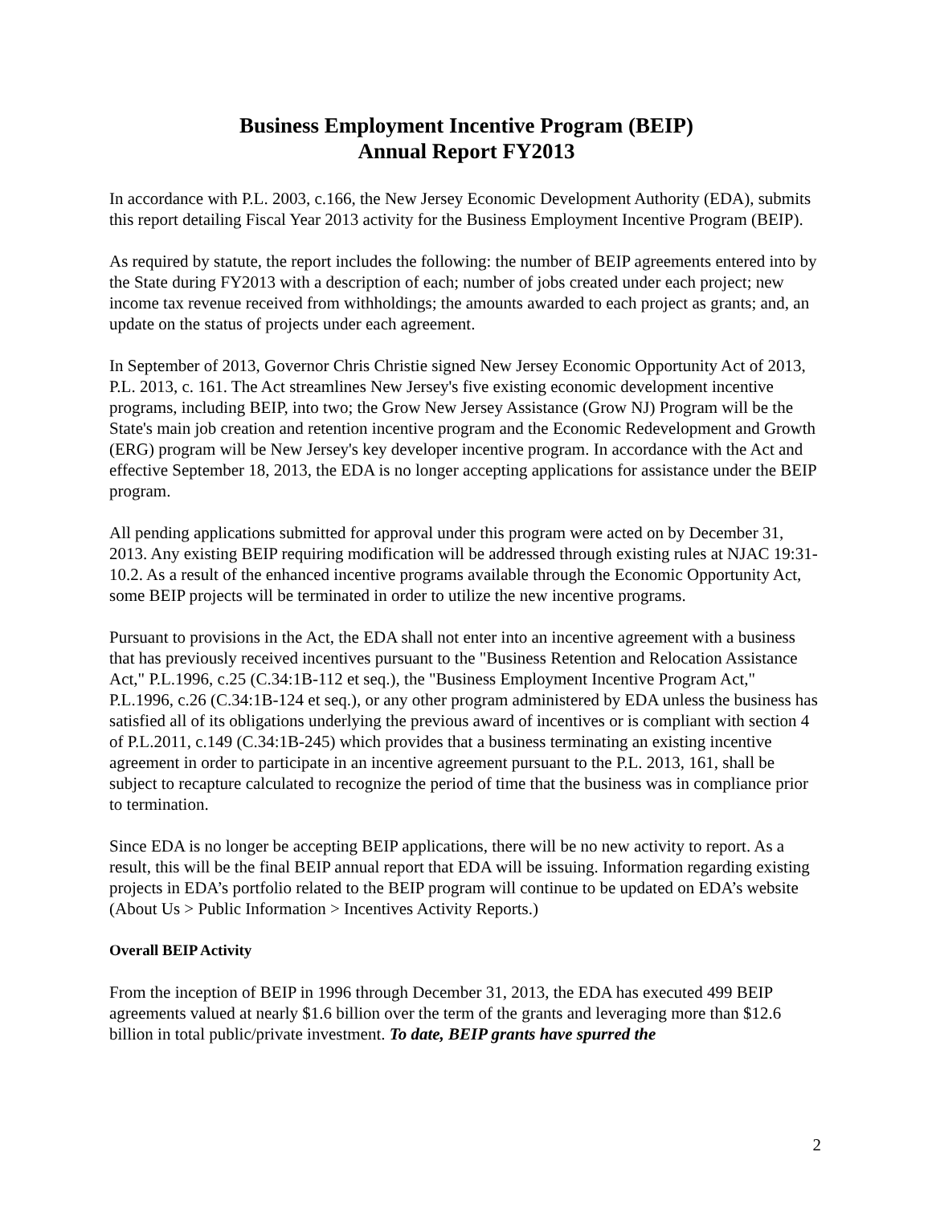Business Employment Incentive Program (BEIP)
Annual Report FY2013
In accordance with P.L. 2003, c.166, the New Jersey Economic Development Authority (EDA), submits this report detailing Fiscal Year 2013 activity for the Business Employment Incentive Program (BEIP).
As required by statute, the report includes the following: the number of BEIP agreements entered into by the State during FY2013 with a description of each; number of jobs created under each project; new income tax revenue received from withholdings; the amounts awarded to each project as grants; and, an update on the status of projects under each agreement.
In September of 2013, Governor Chris Christie signed New Jersey Economic Opportunity Act of 2013, P.L. 2013, c. 161. The Act streamlines New Jersey's five existing economic development incentive programs, including BEIP, into two; the Grow New Jersey Assistance (Grow NJ) Program will be the State's main job creation and retention incentive program and the Economic Redevelopment and Growth (ERG) program will be New Jersey's key developer incentive program. In accordance with the Act and effective September 18, 2013, the EDA is no longer accepting applications for assistance under the BEIP program.
All pending applications submitted for approval under this program were acted on by December 31, 2013. Any existing BEIP requiring modification will be addressed through existing rules at NJAC 19:31-10.2. As a result of the enhanced incentive programs available through the Economic Opportunity Act, some BEIP projects will be terminated in order to utilize the new incentive programs.
Pursuant to provisions in the Act, the EDA shall not enter into an incentive agreement with a business that has previously received incentives pursuant to the "Business Retention and Relocation Assistance Act," P.L.1996, c.25 (C.34:1B-112 et seq.), the "Business Employment Incentive Program Act," P.L.1996, c.26 (C.34:1B-124 et seq.), or any other program administered by EDA unless the business has satisfied all of its obligations underlying the previous award of incentives or is compliant with section 4 of P.L.2011, c.149 (C.34:1B-245) which provides that a business terminating an existing incentive agreement in order to participate in an incentive agreement pursuant to the P.L. 2013, 161, shall be subject to recapture calculated to recognize the period of time that the business was in compliance prior to termination.
Since EDA is no longer be accepting BEIP applications, there will be no new activity to report. As a result, this will be the final BEIP annual report that EDA will be issuing. Information regarding existing projects in EDA’s portfolio related to the BEIP program will continue to be updated on EDA’s website (About Us > Public Information > Incentives Activity Reports.)
Overall BEIP Activity
From the inception of BEIP in 1996 through December 31, 2013, the EDA has executed 499 BEIP agreements valued at nearly $1.6 billion over the term of the grants and leveraging more than $12.6 billion in total public/private investment. To date, BEIP grants have spurred the
2